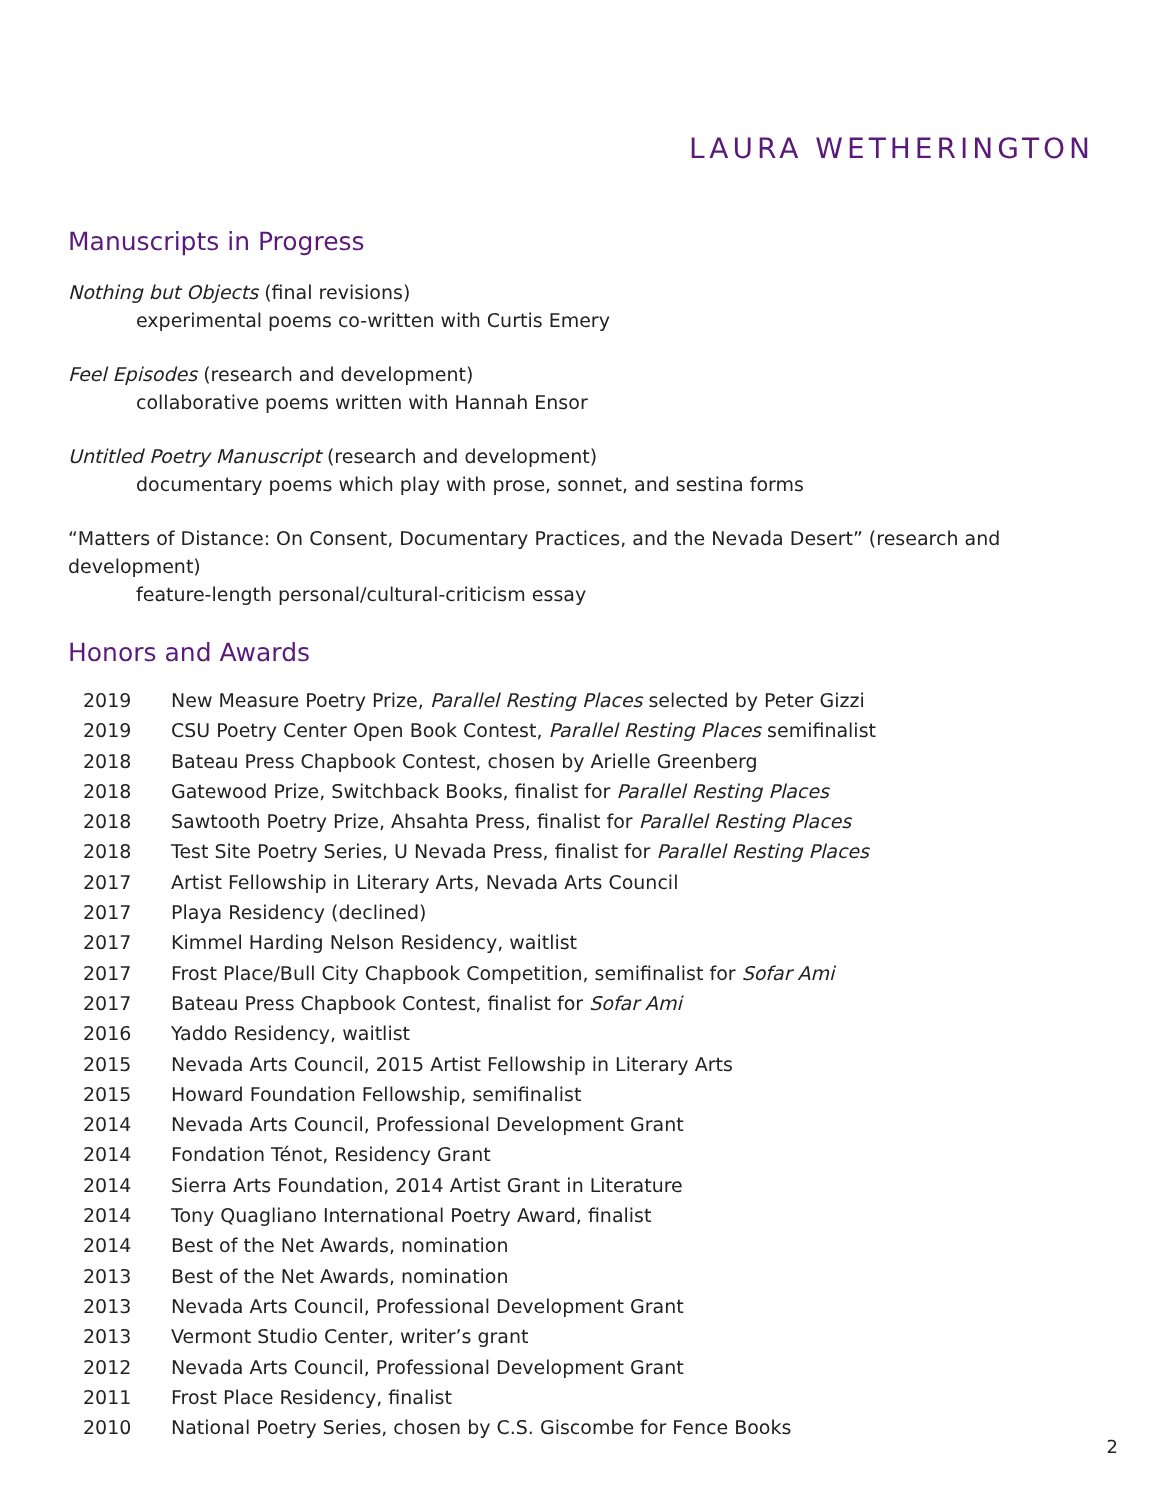LAURA WETHERINGTON
Manuscripts in Progress
Nothing but Objects (final revisions)
experimental poems co-written with Curtis Emery
Feel Episodes (research and development)
collaborative poems written with Hannah Ensor
Untitled Poetry Manuscript (research and development)
documentary poems which play with prose, sonnet, and sestina forms
“Matters of Distance: On Consent, Documentary Practices, and the Nevada Desert” (research and development)
feature-length personal/cultural-criticism essay
Honors and Awards
2019 New Measure Poetry Prize, Parallel Resting Places selected by Peter Gizzi
2019 CSU Poetry Center Open Book Contest, Parallel Resting Places semifinalist
2018 Bateau Press Chapbook Contest, chosen by Arielle Greenberg
2018 Gatewood Prize, Switchback Books, finalist for Parallel Resting Places
2018 Sawtooth Poetry Prize, Ahsahta Press, finalist for Parallel Resting Places
2018 Test Site Poetry Series, U Nevada Press, finalist for Parallel Resting Places
2017 Artist Fellowship in Literary Arts, Nevada Arts Council
2017 Playa Residency (declined)
2017 Kimmel Harding Nelson Residency, waitlist
2017 Frost Place/Bull City Chapbook Competition, semifinalist for Sofar Ami
2017 Bateau Press Chapbook Contest, finalist for Sofar Ami
2016 Yaddo Residency, waitlist
2015 Nevada Arts Council, 2015 Artist Fellowship in Literary Arts
2015 Howard Foundation Fellowship, semifinalist
2014 Nevada Arts Council, Professional Development Grant
2014 Fondation Ténot, Residency Grant
2014 Sierra Arts Foundation, 2014 Artist Grant in Literature
2014 Tony Quagliano International Poetry Award, finalist
2014 Best of the Net Awards, nomination
2013 Best of the Net Awards, nomination
2013 Nevada Arts Council, Professional Development Grant
2013 Vermont Studio Center, writer’s grant
2012 Nevada Arts Council, Professional Development Grant
2011 Frost Place Residency, finalist
2010 National Poetry Series, chosen by C.S. Giscombe for Fence Books
2